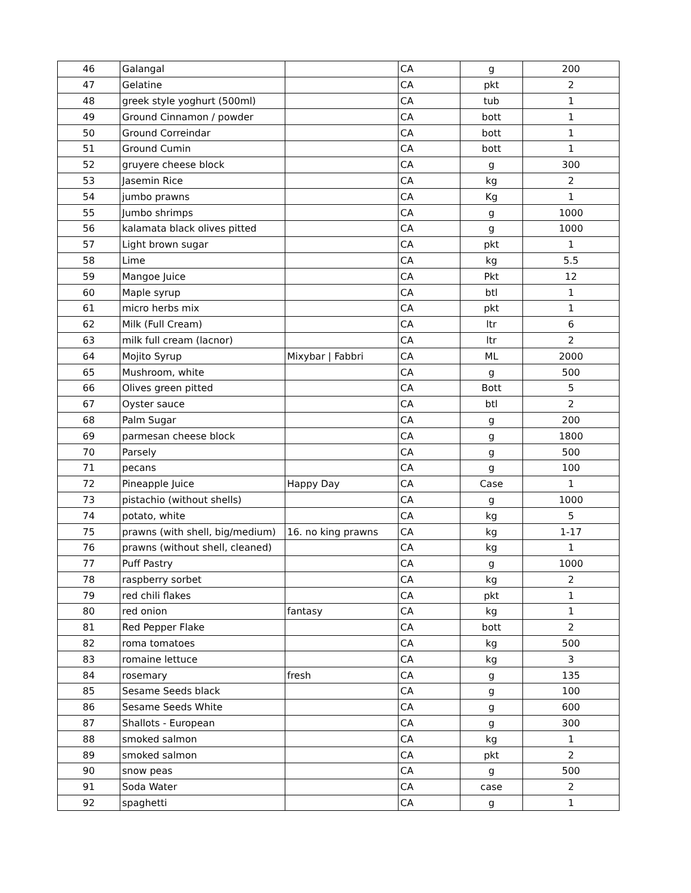| 46 | Galangal | | CA | g | 200 |
| 47 | Gelatine | | CA | pkt | 2 |
| 48 | greek style yoghurt (500ml) | | CA | tub | 1 |
| 49 | Ground Cinnamon / powder | | CA | bott | 1 |
| 50 | Ground Correindar | | CA | bott | 1 |
| 51 | Ground Cumin | | CA | bott | 1 |
| 52 | gruyere cheese block | | CA | g | 300 |
| 53 | Jasemin Rice | | CA | kg | 2 |
| 54 | jumbo prawns | | CA | Kg | 1 |
| 55 | Jumbo shrimps | | CA | g | 1000 |
| 56 | kalamata black olives pitted | | CA | g | 1000 |
| 57 | Light brown sugar | | CA | pkt | 1 |
| 58 | Lime | | CA | kg | 5.5 |
| 59 | Mangoe Juice | | CA | Pkt | 12 |
| 60 | Maple syrup | | CA | btl | 1 |
| 61 | micro herbs mix | | CA | pkt | 1 |
| 62 | Milk (Full Cream) | | CA | ltr | 6 |
| 63 | milk full cream (lacnor) | | CA | ltr | 2 |
| 64 | Mojito Syrup | Mixybar / Fabbri | CA | ML | 2000 |
| 65 | Mushroom, white | | CA | g | 500 |
| 66 | Olives green pitted | | CA | Bott | 5 |
| 67 | Oyster sauce | | CA | btl | 2 |
| 68 | Palm Sugar | | CA | g | 200 |
| 69 | parmesan cheese block | | CA | g | 1800 |
| 70 | Parsely | | CA | g | 500 |
| 71 | pecans | | CA | g | 100 |
| 72 | Pineapple Juice | Happy Day | CA | Case | 1 |
| 73 | pistachio (without shells) | | CA | g | 1000 |
| 74 | potato, white | | CA | kg | 5 |
| 75 | prawns (with shell, big/medium) | 16. no king prawns | CA | kg | 1-17 |
| 76 | prawns (without shell, cleaned) | | CA | kg | 1 |
| 77 | Puff Pastry | | CA | g | 1000 |
| 78 | raspberry sorbet | | CA | kg | 2 |
| 79 | red chili flakes | | CA | pkt | 1 |
| 80 | red onion | fantasy | CA | kg | 1 |
| 81 | Red Pepper Flake | | CA | bott | 2 |
| 82 | roma tomatoes | | CA | kg | 500 |
| 83 | romaine lettuce | | CA | kg | 3 |
| 84 | rosemary | fresh | CA | g | 135 |
| 85 | Sesame Seeds black | | CA | g | 100 |
| 86 | Sesame Seeds White | | CA | g | 600 |
| 87 | Shallots - European | | CA | g | 300 |
| 88 | smoked salmon | | CA | kg | 1 |
| 89 | smoked salmon | | CA | pkt | 2 |
| 90 | snow peas | | CA | g | 500 |
| 91 | Soda Water | | CA | case | 2 |
| 92 | spaghetti | | CA | g | 1 |